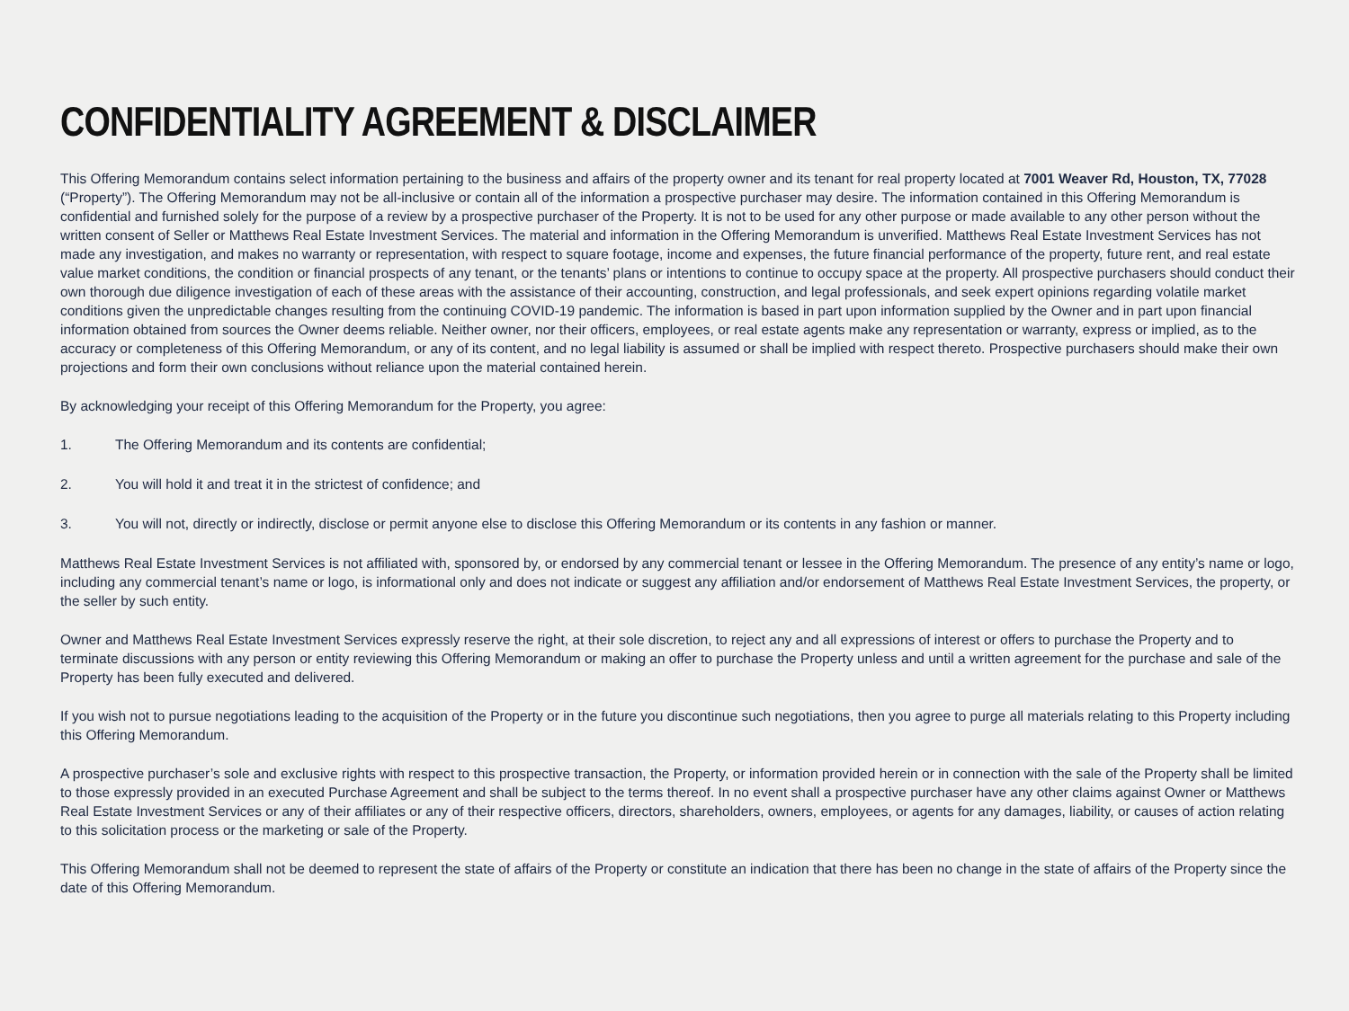CONFIDENTIALITY AGREEMENT & DISCLAIMER
This Offering Memorandum contains select information pertaining to the business and affairs of the property owner and its tenant for real property located at 7001 Weaver Rd, Houston, TX, 77028 (“Property”). The Offering Memorandum may not be all-inclusive or contain all of the information a prospective purchaser may desire. The information contained in this Offering Memorandum is confidential and furnished solely for the purpose of a review by a prospective purchaser of the Property. It is not to be used for any other purpose or made available to any other person without the written consent of Seller or Matthews Real Estate Investment Services. The material and information in the Offering Memorandum is unverified. Matthews Real Estate Investment Services has not made any investigation, and makes no warranty or representation, with respect to square footage, income and expenses, the future financial performance of the property, future rent, and real estate value market conditions, the condition or financial prospects of any tenant, or the tenants’ plans or intentions to continue to occupy space at the property. All prospective purchasers should conduct their own thorough due diligence investigation of each of these areas with the assistance of their accounting, construction, and legal professionals, and seek expert opinions regarding volatile market conditions given the unpredictable changes resulting from the continuing COVID-19 pandemic. The information is based in part upon information supplied by the Owner and in part upon financial information obtained from sources the Owner deems reliable. Neither owner, nor their officers, employees, or real estate agents make any representation or warranty, express or implied, as to the accuracy or completeness of this Offering Memorandum, or any of its content, and no legal liability is assumed or shall be implied with respect thereto. Prospective purchasers should make their own projections and form their own conclusions without reliance upon the material contained herein.
By acknowledging your receipt of this Offering Memorandum for the Property, you agree:
1. The Offering Memorandum and its contents are confidential;
2. You will hold it and treat it in the strictest of confidence; and
3. You will not, directly or indirectly, disclose or permit anyone else to disclose this Offering Memorandum or its contents in any fashion or manner.
Matthews Real Estate Investment Services is not affiliated with, sponsored by, or endorsed by any commercial tenant or lessee in the Offering Memorandum. The presence of any entity’s name or logo, including any commercial tenant’s name or logo, is informational only and does not indicate or suggest any affiliation and/or endorsement of Matthews Real Estate Investment Services, the property, or the seller by such entity.
Owner and Matthews Real Estate Investment Services expressly reserve the right, at their sole discretion, to reject any and all expressions of interest or offers to purchase the Property and to terminate discussions with any person or entity reviewing this Offering Memorandum or making an offer to purchase the Property unless and until a written agreement for the purchase and sale of the Property has been fully executed and delivered.
If you wish not to pursue negotiations leading to the acquisition of the Property or in the future you discontinue such negotiations, then you agree to purge all materials relating to this Property including this Offering Memorandum.
A prospective purchaser’s sole and exclusive rights with respect to this prospective transaction, the Property, or information provided herein or in connection with the sale of the Property shall be limited to those expressly provided in an executed Purchase Agreement and shall be subject to the terms thereof. In no event shall a prospective purchaser have any other claims against Owner or Matthews Real Estate Investment Services or any of their affiliates or any of their respective officers, directors, shareholders, owners, employees, or agents for any damages, liability, or causes of action relating to this solicitation process or the marketing or sale of the Property.
This Offering Memorandum shall not be deemed to represent the state of affairs of the Property or constitute an indication that there has been no change in the state of affairs of the Property since the date of this Offering Memorandum.